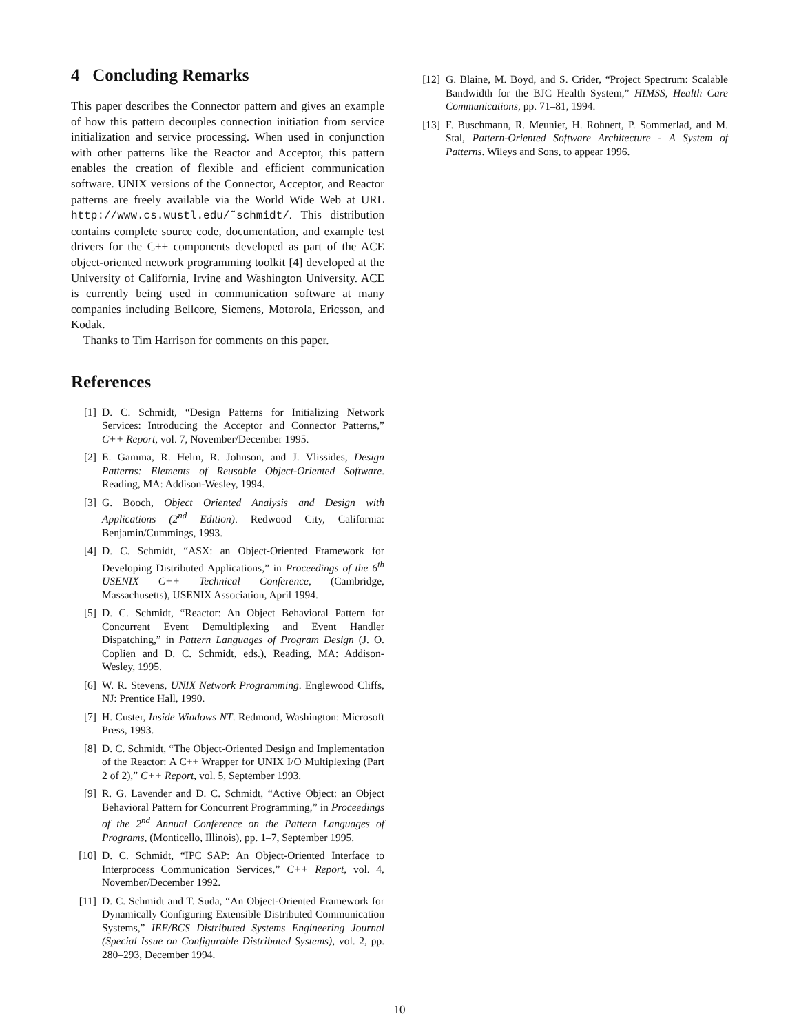4 Concluding Remarks
This paper describes the Connector pattern and gives an example of how this pattern decouples connection initiation from service initialization and service processing. When used in conjunction with other patterns like the Reactor and Acceptor, this pattern enables the creation of flexible and efficient communication software. UNIX versions of the Connector, Acceptor, and Reactor patterns are freely available via the World Wide Web at URL http://www.cs.wustl.edu/˜schmidt/. This distribution contains complete source code, documentation, and example test drivers for the C++ components developed as part of the ACE object-oriented network programming toolkit [4] developed at the University of California, Irvine and Washington University. ACE is currently being used in communication software at many companies including Bellcore, Siemens, Motorola, Ericsson, and Kodak.
Thanks to Tim Harrison for comments on this paper.
References
[1] D. C. Schmidt, “Design Patterns for Initializing Network Services: Introducing the Acceptor and Connector Patterns,” C++ Report, vol. 7, November/December 1995.
[2] E. Gamma, R. Helm, R. Johnson, and J. Vlissides, Design Patterns: Elements of Reusable Object-Oriented Software. Reading, MA: Addison-Wesley, 1994.
[3] G. Booch, Object Oriented Analysis and Design with Applications (2<sup>nd</sup> Edition). Redwood City, California: Benjamin/Cummings, 1993.
[4] D. C. Schmidt, “ASX: an Object-Oriented Framework for Developing Distributed Applications,” in Proceedings of the 6<sup>th</sup> USENIX C++ Technical Conference, (Cambridge, Massachusetts), USENIX Association, April 1994.
[5] D. C. Schmidt, “Reactor: An Object Behavioral Pattern for Concurrent Event Demultiplexing and Event Handler Dispatching,” in Pattern Languages of Program Design (J. O. Coplien and D. C. Schmidt, eds.), Reading, MA: Addison-Wesley, 1995.
[6] W. R. Stevens, UNIX Network Programming. Englewood Cliffs, NJ: Prentice Hall, 1990.
[7] H. Custer, Inside Windows NT. Redmond, Washington: Microsoft Press, 1993.
[8] D. C. Schmidt, “The Object-Oriented Design and Implementation of the Reactor: A C++ Wrapper for UNIX I/O Multiplexing (Part 2 of 2),” C++ Report, vol. 5, September 1993.
[9] R. G. Lavender and D. C. Schmidt, “Active Object: an Object Behavioral Pattern for Concurrent Programming,” in Proceedings of the 2<sup>nd</sup> Annual Conference on the Pattern Languages of Programs, (Monticello, Illinois), pp. 1–7, September 1995.
[10] D. C. Schmidt, “IPC_SAP: An Object-Oriented Interface to Interprocess Communication Services,” C++ Report, vol. 4, November/December 1992.
[11] D. C. Schmidt and T. Suda, “An Object-Oriented Framework for Dynamically Configuring Extensible Distributed Communication Systems,” IEE/BCS Distributed Systems Engineering Journal (Special Issue on Configurable Distributed Systems), vol. 2, pp. 280–293, December 1994.
[12] G. Blaine, M. Boyd, and S. Crider, “Project Spectrum: Scalable Bandwidth for the BJC Health System,” HIMSS, Health Care Communications, pp. 71–81, 1994.
[13] F. Buschmann, R. Meunier, H. Rohnert, P. Sommerlad, and M. Stal, Pattern-Oriented Software Architecture - A System of Patterns. Wileys and Sons, to appear 1996.
10